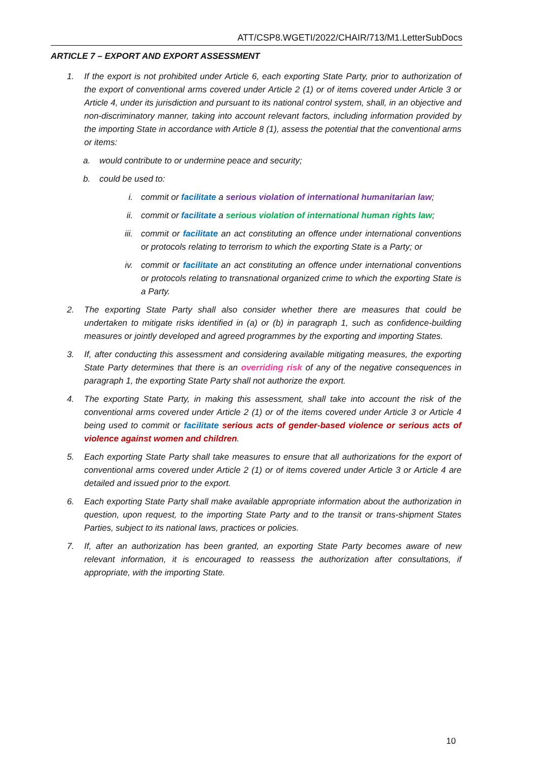ATT/CSP8.WGETI/2022/CHAIR/713/M1.LetterSubDocs
ARTICLE 7 – EXPORT AND EXPORT ASSESSMENT
1. If the export is not prohibited under Article 6, each exporting State Party, prior to authorization of the export of conventional arms covered under Article 2 (1) or of items covered under Article 3 or Article 4, under its jurisdiction and pursuant to its national control system, shall, in an objective and non-discriminatory manner, taking into account relevant factors, including information provided by the importing State in accordance with Article 8 (1), assess the potential that the conventional arms or items:
a. would contribute to or undermine peace and security;
b. could be used to:
i. commit or facilitate a serious violation of international humanitarian law;
ii. commit or facilitate a serious violation of international human rights law;
iii. commit or facilitate an act constituting an offence under international conventions or protocols relating to terrorism to which the exporting State is a Party; or
iv. commit or facilitate an act constituting an offence under international conventions or protocols relating to transnational organized crime to which the exporting State is a Party.
2. The exporting State Party shall also consider whether there are measures that could be undertaken to mitigate risks identified in (a) or (b) in paragraph 1, such as confidence-building measures or jointly developed and agreed programmes by the exporting and importing States.
3. If, after conducting this assessment and considering available mitigating measures, the exporting State Party determines that there is an overriding risk of any of the negative consequences in paragraph 1, the exporting State Party shall not authorize the export.
4. The exporting State Party, in making this assessment, shall take into account the risk of the conventional arms covered under Article 2 (1) or of the items covered under Article 3 or Article 4 being used to commit or facilitate serious acts of gender-based violence or serious acts of violence against women and children.
5. Each exporting State Party shall take measures to ensure that all authorizations for the export of conventional arms covered under Article 2 (1) or of items covered under Article 3 or Article 4 are detailed and issued prior to the export.
6. Each exporting State Party shall make available appropriate information about the authorization in question, upon request, to the importing State Party and to the transit or trans-shipment States Parties, subject to its national laws, practices or policies.
7. If, after an authorization has been granted, an exporting State Party becomes aware of new relevant information, it is encouraged to reassess the authorization after consultations, if appropriate, with the importing State.
10